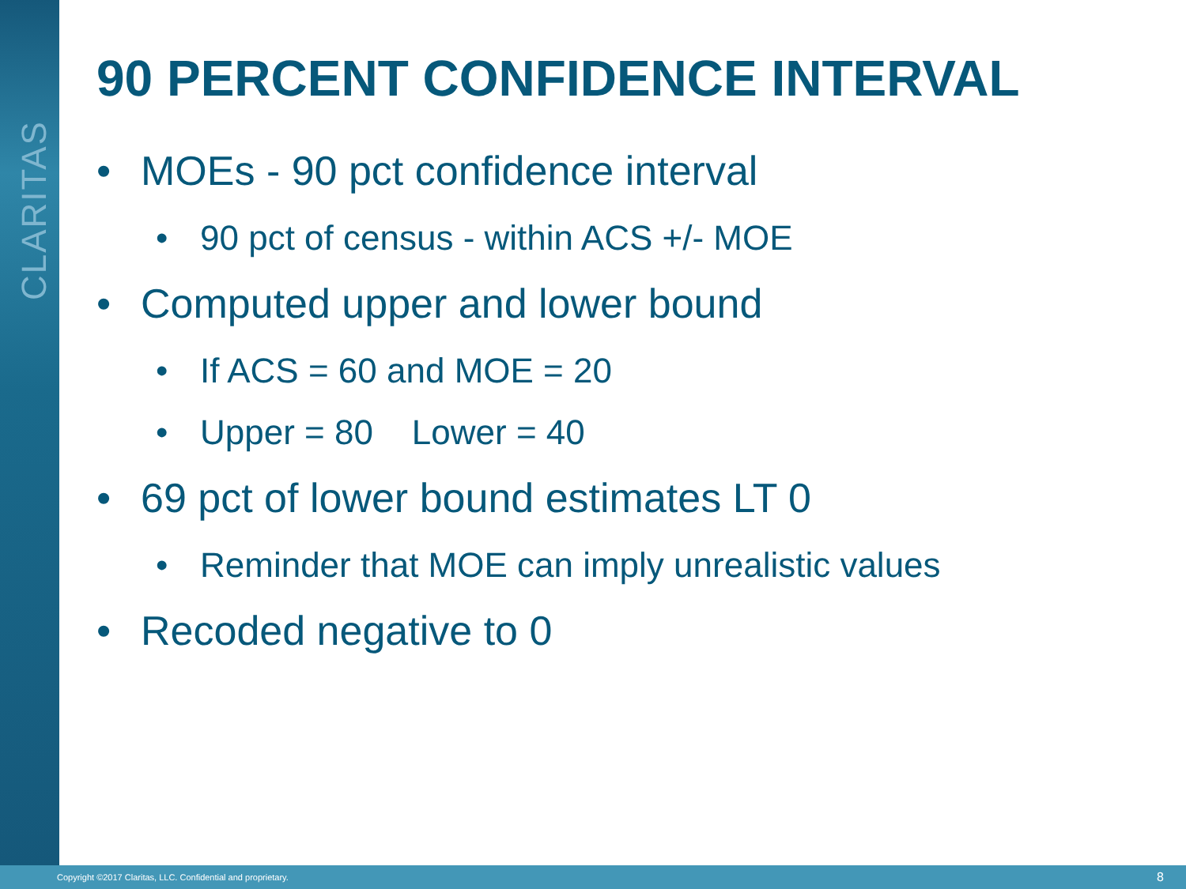CLARITAS
90 PERCENT CONFIDENCE INTERVAL
• MOEs - 90 pct confidence interval
• 90 pct of census - within ACS +/- MOE
• Computed upper and lower bound
• If ACS = 60 and MOE = 20
• Upper = 80 Lower = 40
• 69 pct of lower bound estimates LT 0
• Reminder that MOE can imply unrealistic values
• Recoded negative to 0
Copyright ©2017 Claritas, LLC. Confidential and proprietary. 8